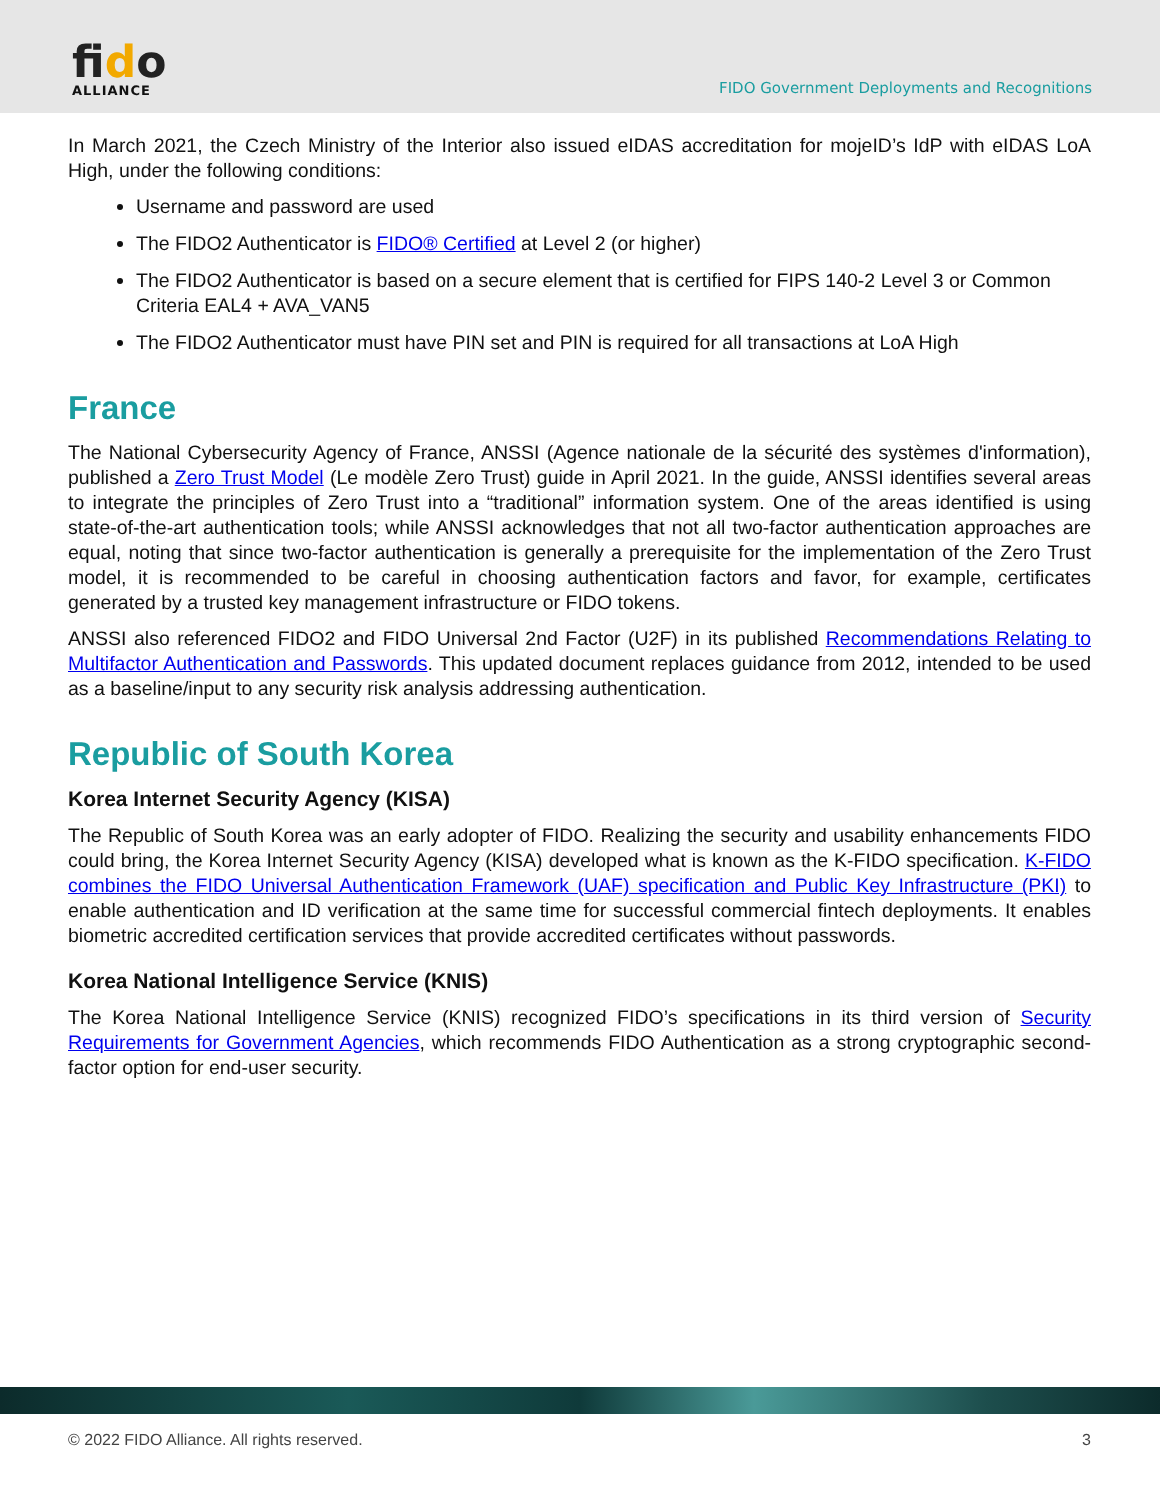fido
ALLIANCE
FIDO Government Deployments and Recognitions
In March 2021, the Czech Ministry of the Interior also issued eIDAS accreditation for mojeID’s IdP with eIDAS LoA High, under the following conditions:
Username and password are used
The FIDO2 Authenticator is FIDO® Certified at Level 2 (or higher)
The FIDO2 Authenticator is based on a secure element that is certified for FIPS 140-2 Level 3 or Common Criteria EAL4 + AVA_VAN5
The FIDO2 Authenticator must have PIN set and PIN is required for all transactions at LoA High
France
The National Cybersecurity Agency of France, ANSSI (Agence nationale de la sécurité des systèmes d'information), published a Zero Trust Model (Le modèle Zero Trust) guide in April 2021. In the guide, ANSSI identifies several areas to integrate the principles of Zero Trust into a “traditional” information system. One of the areas identified is using state-of-the-art authentication tools; while ANSSI acknowledges that not all two-factor authentication approaches are equal, noting that since two-factor authentication is generally a prerequisite for the implementation of the Zero Trust model, it is recommended to be careful in choosing authentication factors and favor, for example, certificates generated by a trusted key management infrastructure or FIDO tokens.
ANSSI also referenced FIDO2 and FIDO Universal 2nd Factor (U2F) in its published Recommendations Relating to Multifactor Authentication and Passwords. This updated document replaces guidance from 2012, intended to be used as a baseline/input to any security risk analysis addressing authentication.
Republic of South Korea
Korea Internet Security Agency (KISA)
The Republic of South Korea was an early adopter of FIDO. Realizing the security and usability enhancements FIDO could bring, the Korea Internet Security Agency (KISA) developed what is known as the K-FIDO specification. K-FIDO combines the FIDO Universal Authentication Framework (UAF) specification and Public Key Infrastructure (PKI) to enable authentication and ID verification at the same time for successful commercial fintech deployments. It enables biometric accredited certification services that provide accredited certificates without passwords.
Korea National Intelligence Service (KNIS)
The Korea National Intelligence Service (KNIS) recognized FIDO’s specifications in its third version of Security Requirements for Government Agencies, which recommends FIDO Authentication as a strong cryptographic second-factor option for end-user security.
© 2022 FIDO Alliance. All rights reserved. 3